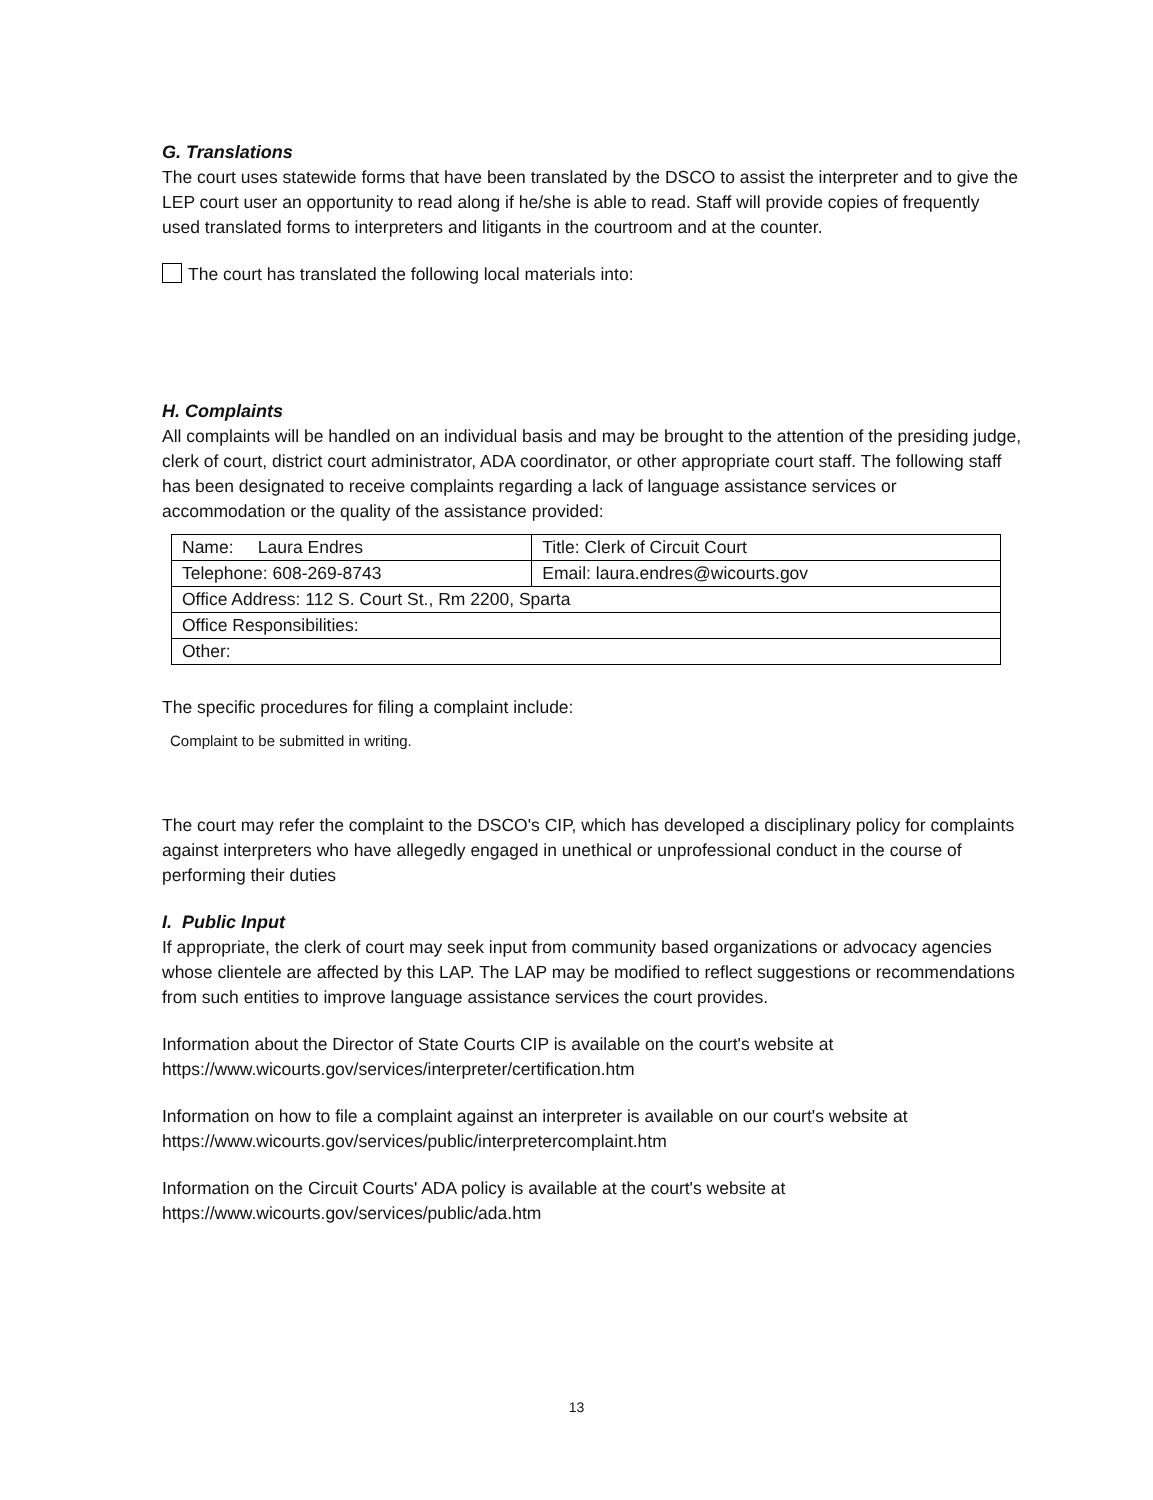G. Translations
The court uses statewide forms that have been translated by the DSCO to assist the interpreter and to give the LEP court user an opportunity to read along if he/she is able to read. Staff will provide copies of frequently used translated forms to interpreters and litigants in the courtroom and at the counter.
The court has translated the following local materials into:
H. Complaints
All complaints will be handled on an individual basis and may be brought to the attention of the presiding judge, clerk of court, district court administrator, ADA coordinator, or other appropriate court staff. The following staff has been designated to receive complaints regarding a lack of language assistance services or accommodation or the quality of the assistance provided:
| Name: Laura Endres | Title: Clerk of Circuit Court |
| Telephone: 608-269-8743 | Email: laura.endres@wicourts.gov |
| Office Address: 112 S. Court St., Rm 2200, Sparta | |
| Office Responsibilities: | |
| Other: | |
The specific procedures for filing a complaint include:
Complaint to be submitted in writing.
The court may refer the complaint to the DSCO's CIP, which has developed a disciplinary policy for complaints against interpreters who have allegedly engaged in unethical or unprofessional conduct in the course of performing their duties
I. Public Input
If appropriate, the clerk of court may seek input from community based organizations or advocacy agencies whose clientele are affected by this LAP. The LAP may be modified to reflect suggestions or recommendations from such entities to improve language assistance services the court provides.
Information about the Director of State Courts CIP is available on the court's website at https://www.wicourts.gov/services/interpreter/certification.htm
Information on how to file a complaint against an interpreter is available on our court's website at https://www.wicourts.gov/services/public/interpretercomplaint.htm
Information on the Circuit Courts' ADA policy is available at the court's website at https://www.wicourts.gov/services/public/ada.htm
13